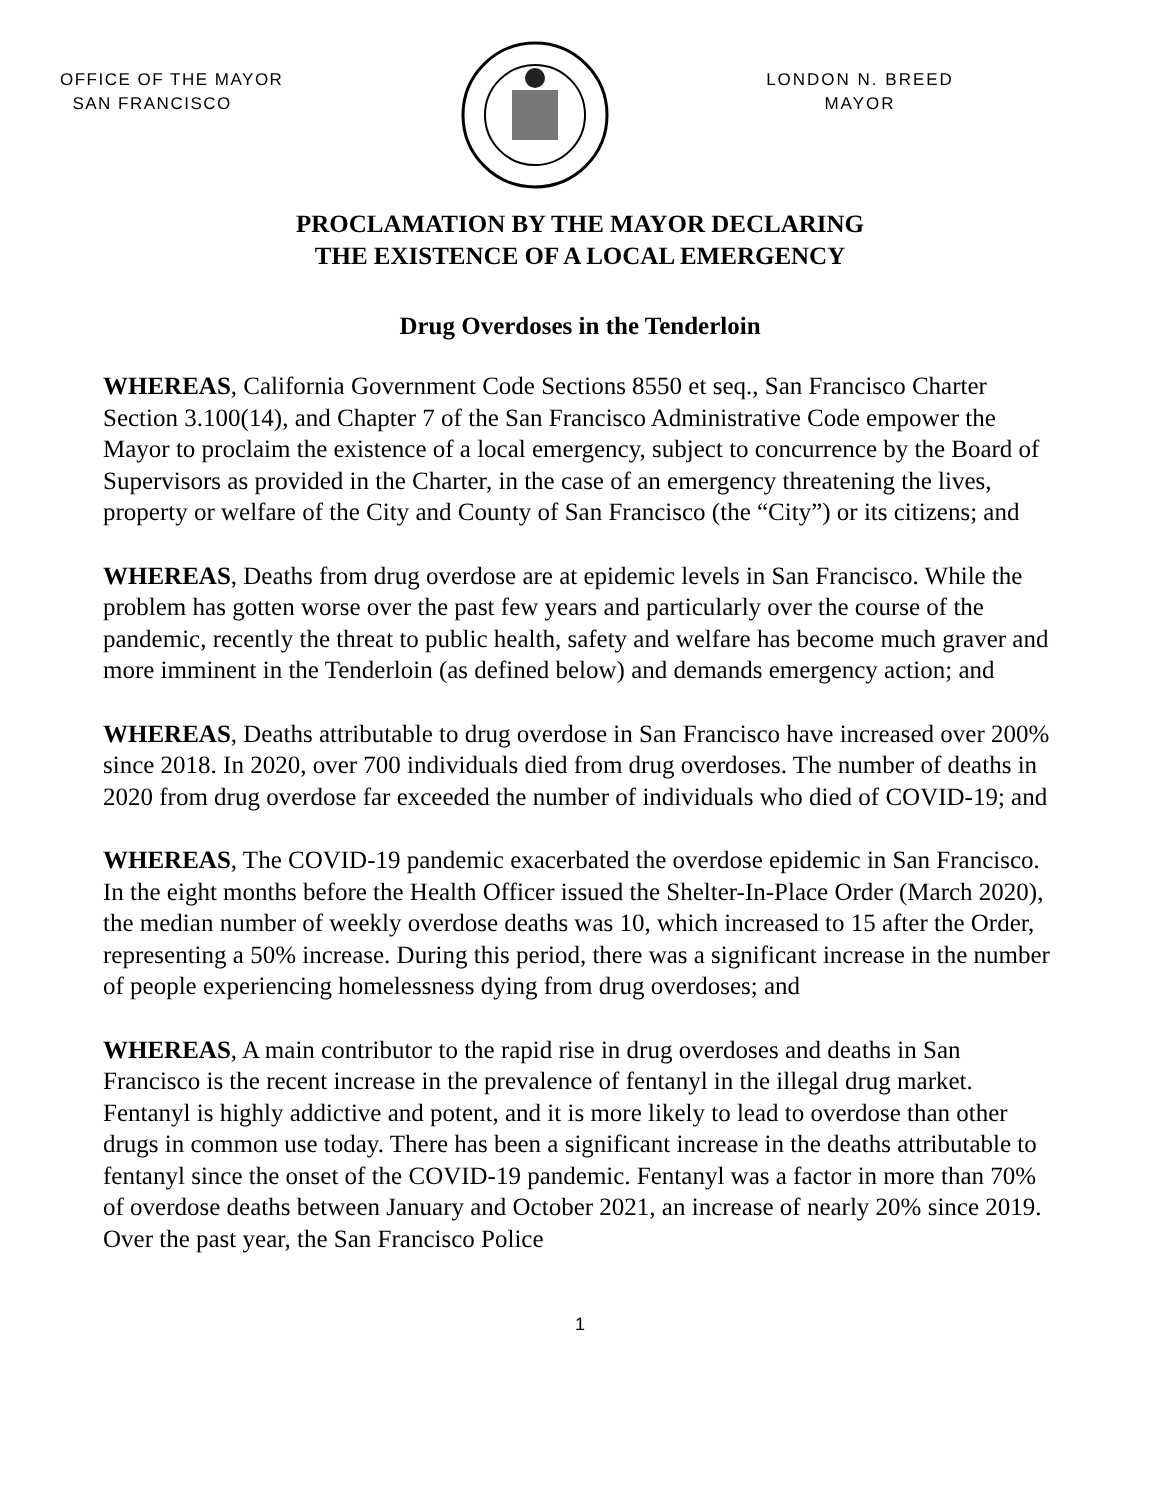OFFICE OF THE MAYOR
SAN FRANCISCO
LONDON N. BREED
MAYOR
PROCLAMATION BY THE MAYOR DECLARING
THE EXISTENCE OF A LOCAL EMERGENCY
Drug Overdoses in the Tenderloin
WHEREAS, California Government Code Sections 8550 et seq., San Francisco Charter Section 3.100(14), and Chapter 7 of the San Francisco Administrative Code empower the Mayor to proclaim the existence of a local emergency, subject to concurrence by the Board of Supervisors as provided in the Charter, in the case of an emergency threatening the lives, property or welfare of the City and County of San Francisco (the “City”) or its citizens; and
WHEREAS, Deaths from drug overdose are at epidemic levels in San Francisco. While the problem has gotten worse over the past few years and particularly over the course of the pandemic, recently the threat to public health, safety and welfare has become much graver and more imminent in the Tenderloin (as defined below) and demands emergency action; and
WHEREAS, Deaths attributable to drug overdose in San Francisco have increased over 200% since 2018. In 2020, over 700 individuals died from drug overdoses. The number of deaths in 2020 from drug overdose far exceeded the number of individuals who died of COVID-19; and
WHEREAS, The COVID-19 pandemic exacerbated the overdose epidemic in San Francisco. In the eight months before the Health Officer issued the Shelter-In-Place Order (March 2020), the median number of weekly overdose deaths was 10, which increased to 15 after the Order, representing a 50% increase. During this period, there was a significant increase in the number of people experiencing homelessness dying from drug overdoses; and
WHEREAS, A main contributor to the rapid rise in drug overdoses and deaths in San Francisco is the recent increase in the prevalence of fentanyl in the illegal drug market. Fentanyl is highly addictive and potent, and it is more likely to lead to overdose than other drugs in common use today. There has been a significant increase in the deaths attributable to fentanyl since the onset of the COVID-19 pandemic. Fentanyl was a factor in more than 70% of overdose deaths between January and October 2021, an increase of nearly 20% since 2019. Over the past year, the San Francisco Police
1